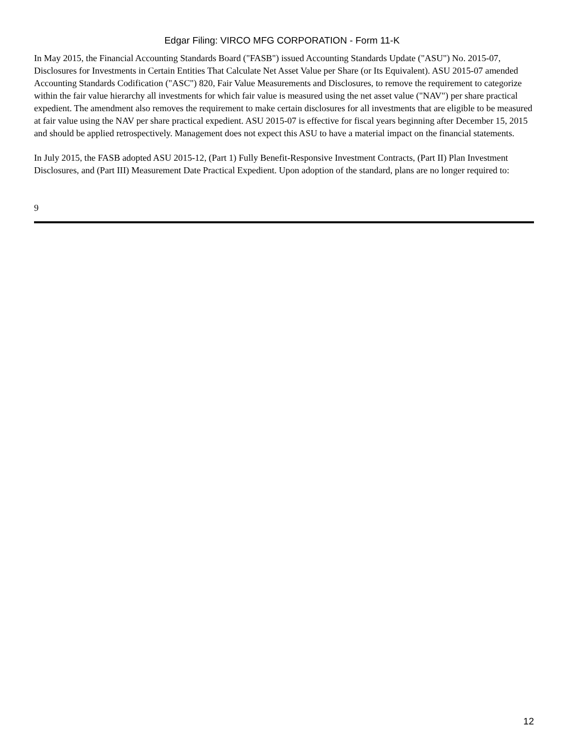Edgar Filing: VIRCO MFG CORPORATION - Form 11-K
In May 2015, the Financial Accounting Standards Board ("FASB") issued Accounting Standards Update ("ASU") No. 2015-07, Disclosures for Investments in Certain Entities That Calculate Net Asset Value per Share (or Its Equivalent). ASU 2015-07 amended Accounting Standards Codification ("ASC") 820, Fair Value Measurements and Disclosures, to remove the requirement to categorize within the fair value hierarchy all investments for which fair value is measured using the net asset value ("NAV") per share practical expedient. The amendment also removes the requirement to make certain disclosures for all investments that are eligible to be measured at fair value using the NAV per share practical expedient. ASU 2015-07 is effective for fiscal years beginning after December 15, 2015 and should be applied retrospectively. Management does not expect this ASU to have a material impact on the financial statements.
In July 2015, the FASB adopted ASU 2015-12, (Part 1) Fully Benefit-Responsive Investment Contracts, (Part II) Plan Investment Disclosures, and (Part III) Measurement Date Practical Expedient. Upon adoption of the standard, plans are no longer required to:
9
12